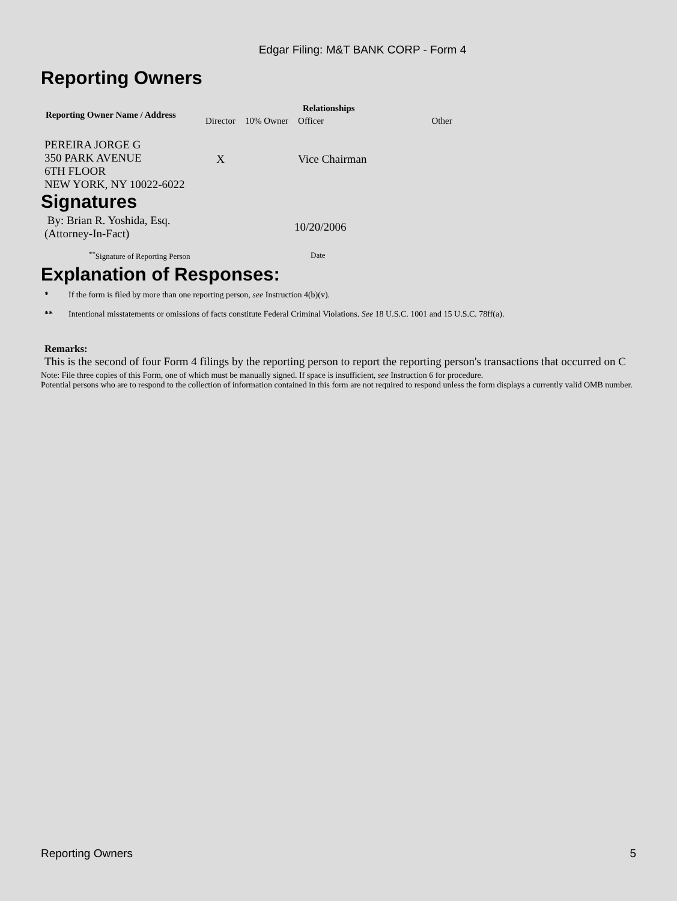Edgar Filing: M&T BANK CORP - Form 4
Reporting Owners
| Reporting Owner Name / Address | Relationships | | | |
| --- | --- | --- | --- | --- |
| | Director | 10% Owner | Officer | Other |
| PEREIRA JORGE G 350 PARK AVENUE 6TH FLOOR NEW YORK, NY 10022-6022 | X | | Vice Chairman | |
Signatures
| By: Brian R. Yoshida, Esq. (Attorney-In-Fact) | 10/20/2006 |
| <sup>**</sup> Signature of Reporting Person | Date |
Explanation of Responses:
* If the form is filed by more than one reporting person, see Instruction 4(b)(v).
** Intentional misstatements or omissions of facts constitute Federal Criminal Violations. See 18 U.S.C. 1001 and 15 U.S.C. 78ff(a).
Remarks:
This is the second of four Form 4 filings by the reporting person to report the reporting person's transactions that occurred on C
Note: File three copies of this Form, one of which must be manually signed. If space is insufficient, see Instruction 6 for procedure.
Potential persons who are to respond to the collection of information contained in this form are not required to respond unless the form displays a currently valid OMB number.
Reporting Owners 5